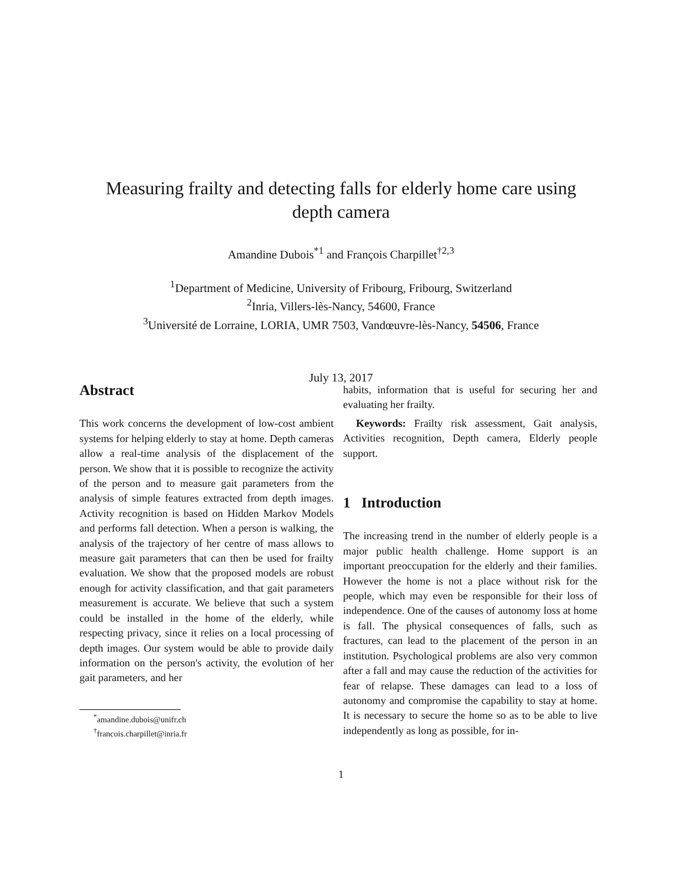Measuring frailty and detecting falls for elderly home care using
depth camera
Amandine Dubois<sup>*1</sup> and François Charpillet<sup>†2,3</sup>
<sup>1</sup> Department of Medicine, University of Fribourg, Fribourg, Switzerland
<sup>2</sup> Inria, Villers-lès-Nancy, 54600, France
<sup>3</sup> Université de Lorraine, LORIA, UMR 7503, Vandœuvre-lès-Nancy, 54506, France
July 13, 2017
Abstract
This work concerns the development of low-cost ambient systems for helping elderly to stay at home. Depth cameras allow a real-time analysis of the displacement of the person. We show that it is possible to recognize the activity of the person and to measure gait parameters from the analysis of simple features extracted from depth images. Activity recognition is based on Hidden Markov Models and performs fall detection. When a person is walking, the analysis of the trajectory of her centre of mass allows to measure gait parameters that can then be used for frailty evaluation. We show that the proposed models are robust enough for activity classification, and that gait parameters measurement is accurate. We believe that such a system could be installed in the home of the elderly, while respecting privacy, since it relies on a local processing of depth images. Our system would be able to provide daily information on the person's activity, the evolution of her gait parameters, and her
<sup>*</sup> amandine.dubois@unifr.ch
<sup>†</sup> francois.charpillet@inria.fr
habits, information that is useful for securing her and evaluating her frailty.
Keywords: Frailty risk assessment, Gait analysis, Activities recognition, Depth camera, Elderly people support.
1 Introduction
The increasing trend in the number of elderly people is a major public health challenge. Home support is an important preoccupation for the elderly and their families. However the home is not a place without risk for the people, which may even be responsible for their loss of independence. One of the causes of autonomy loss at home is fall. The physical consequences of falls, such as fractures, can lead to the placement of the person in an institution. Psychological problems are also very common after a fall and may cause the reduction of the activities for fear of relapse. These damages can lead to a loss of autonomy and compromise the capability to stay at home. It is necessary to secure the home so as to be able to live independently as long as possible, for in-
1